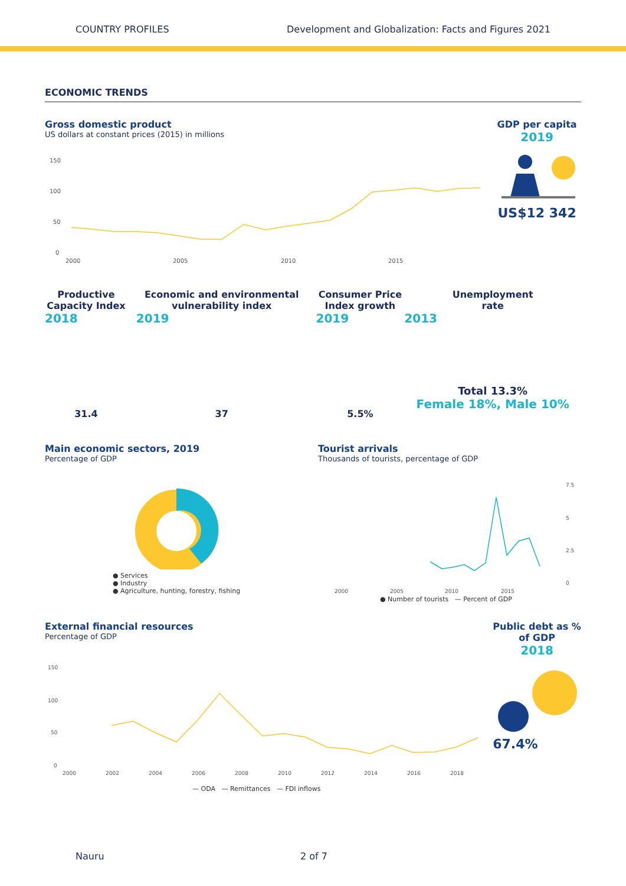COUNTRY PROFILES Development and Globalization: Facts and Figures 2021
ECONOMIC TRENDS
Gross domestic product
US dollars at constant prices (2015) in millions
150
100
50
0
2000
2005
2010
2015
GDP per capita
2019
US$12 342
Productive
Capacity Index
2018
31.4
Economic and environmental
vulnerability index
2019
37
Consumer Price
Index growth
2019
5.5%
Unemployment
rate
2013
Total 13.3%
Female 18%, Male 10%
Main economic sectors, 2019
Percentage of GDP
● Services
● Industry
● Agriculture, hunting, forestry, fishing
Tourist arrivals
Thousands of tourists, percentage of GDP
2000
2005
2010
2015
7.5
5
2.5
0
● Number of tourists — Percent of GDP
External financial resources
Percentage of GDP
150
100
50
0
2000
2002
2004
2006
2008
2010
2012
2014
2016
2018
— ODA — Remittances — FDI inflows
Public debt as %
of GDP
2018
67.4%
Nauru 2 of 7